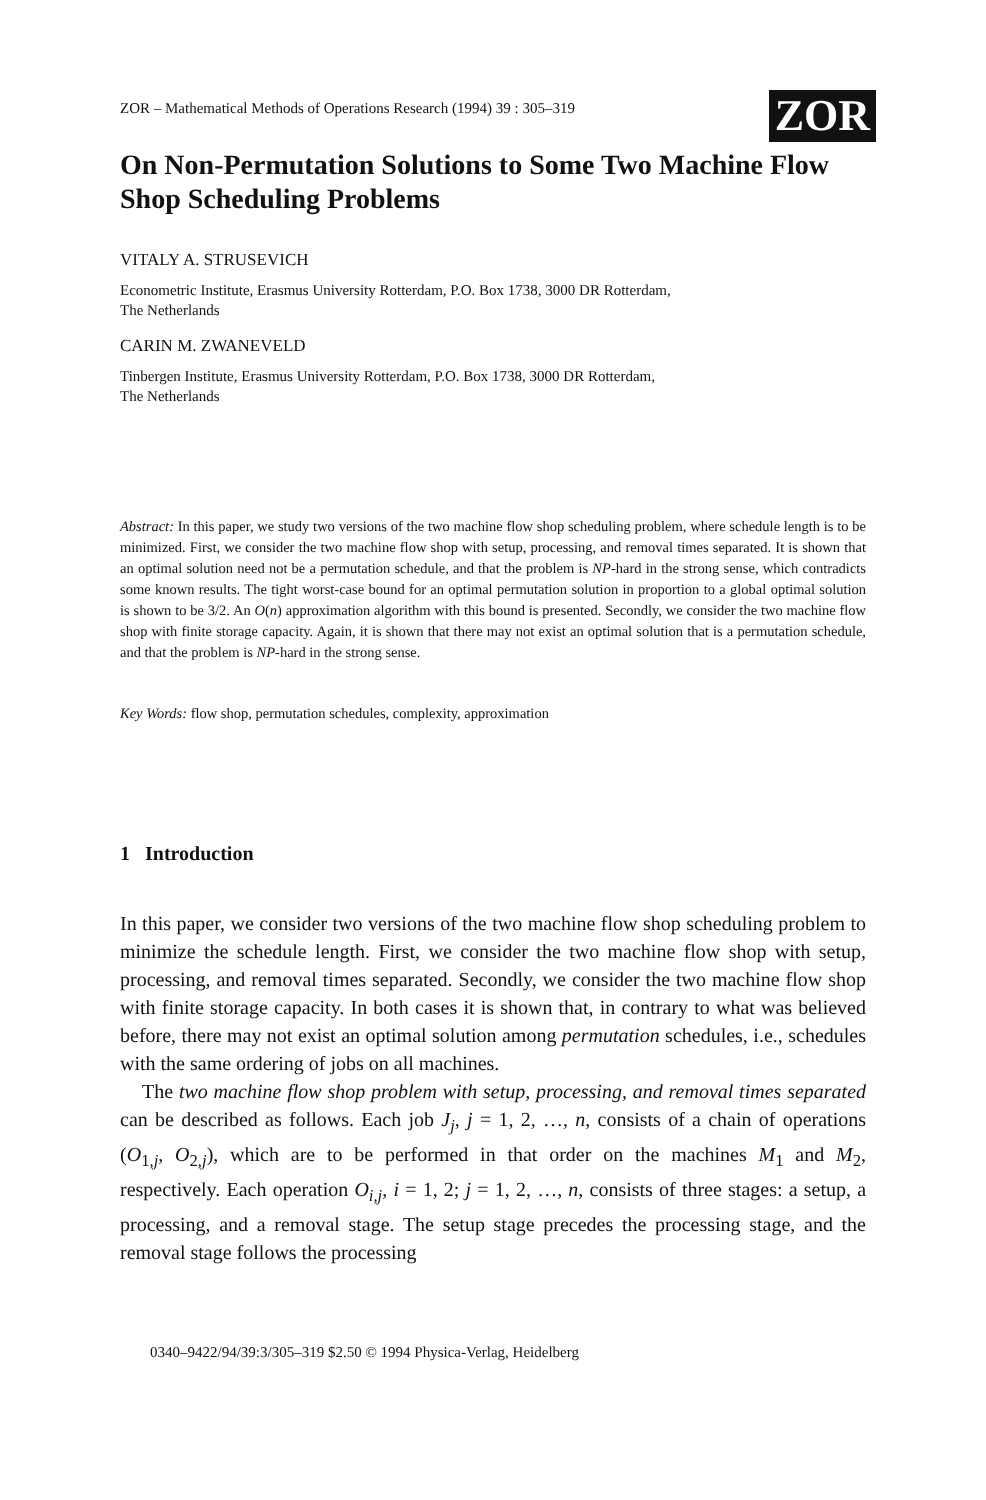ZOR – Mathematical Methods of Operations Research (1994) 39 : 305–319
ZOR
On Non-Permutation Solutions to Some Two Machine Flow Shop Scheduling Problems
VITALY A. STRUSEVICH
Econometric Institute, Erasmus University Rotterdam, P.O. Box 1738, 3000 DR Rotterdam,
The Netherlands
CARIN M. ZWANEVELD
Tinbergen Institute, Erasmus University Rotterdam, P.O. Box 1738, 3000 DR Rotterdam,
The Netherlands
Abstract: In this paper, we study two versions of the two machine flow shop scheduling problem, where schedule length is to be minimized. First, we consider the two machine flow shop with setup, processing, and removal times separated. It is shown that an optimal solution need not be a permutation schedule, and that the problem is NP-hard in the strong sense, which contradicts some known results. The tight worst-case bound for an optimal permutation solution in proportion to a global optimal solution is shown to be 3/2. An O(n) approximation algorithm with this bound is presented. Secondly, we consider the two machine flow shop with finite storage capacity. Again, it is shown that there may not exist an optimal solution that is a permutation schedule, and that the problem is NP-hard in the strong sense.
Key Words: flow shop, permutation schedules, complexity, approximation
1 Introduction
In this paper, we consider two versions of the two machine flow shop scheduling problem to minimize the schedule length. First, we consider the two machine flow shop with setup, processing, and removal times separated. Secondly, we consider the two machine flow shop with finite storage capacity. In both cases it is shown that, in contrary to what was believed before, there may not exist an optimal solution among permutation schedules, i.e., schedules with the same ordering of jobs on all machines.
The two machine flow shop problem with setup, processing, and removal times separated can be described as follows. Each job J<sub>j</sub>, j = 1, 2, …, n, consists of a chain of operations (O<sub>1,j</sub>, O<sub>2,j</sub>), which are to be performed in that order on the machines M<sub>1</sub> and M<sub>2</sub>, respectively. Each operation O<sub>i,j</sub>, i = 1, 2; j = 1, 2, …, n, consists of three stages: a setup, a processing, and a removal stage. The setup stage precedes the processing stage, and the removal stage follows the processing
0340–9422/94/39:3/305–319 $2.50 © 1994 Physica-Verlag, Heidelberg